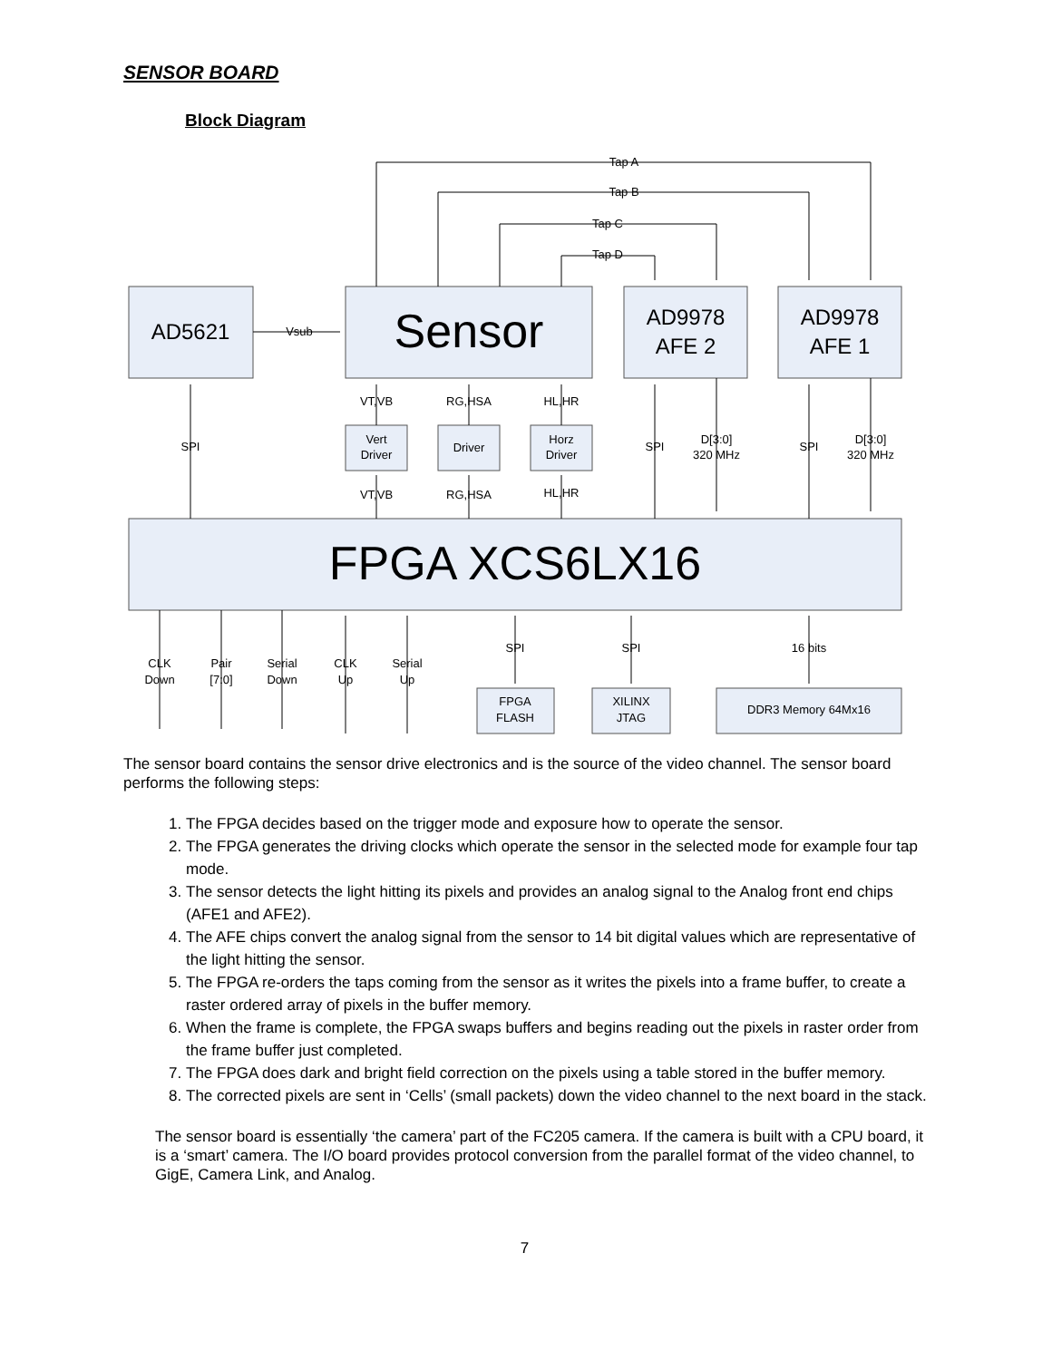SENSOR BOARD
Block Diagram
Tap A
Tap B
Tap C
Tap D
Vsub
SPI
SPI
SPI
D[3:0]
320 MHz
D[3:0]
320 MHz
VT,VB
RG,HSA
HL,HR
VT,VB
RG,HSA
HL,HR
Vert
Driver
Driver
Horz
Driver
SPI
SPI
16 bits
CLK
Down
Pair
[7:0]
Serial
Down
CLK
Up
Serial
Up
FPGA
FLASH
XILINX
JTAG
DDR3 Memory 64Mx16
AD5621
Sensor
AD9978
AFE 2
AD9978
AFE 1
FPGA XCS6LX16
The sensor board contains the sensor drive electronics and is the source of the video channel. The sensor board performs the following steps:
1. The FPGA decides based on the trigger mode and exposure how to operate the sensor.
2. The FPGA generates the driving clocks which operate the sensor in the selected mode for example four tap mode.
3. The sensor detects the light hitting its pixels and provides an analog signal to the Analog front end chips (AFE1 and AFE2).
4. The AFE chips convert the analog signal from the sensor to 14 bit digital values which are representative of the light hitting the sensor.
5. The FPGA re-orders the taps coming from the sensor as it writes the pixels into a frame buffer, to create a raster ordered array of pixels in the buffer memory.
6. When the frame is complete, the FPGA swaps buffers and begins reading out the pixels in raster order from the frame buffer just completed.
7. The FPGA does dark and bright field correction on the pixels using a table stored in the buffer memory.
8. The corrected pixels are sent in ‘Cells’ (small packets) down the video channel to the next board in the stack.
The sensor board is essentially ‘the camera’ part of the FC205 camera. If the camera is built with a CPU board, it is a ‘smart’ camera. The I/O board provides protocol conversion from the parallel format of the video channel, to GigE, Camera Link, and Analog.
7